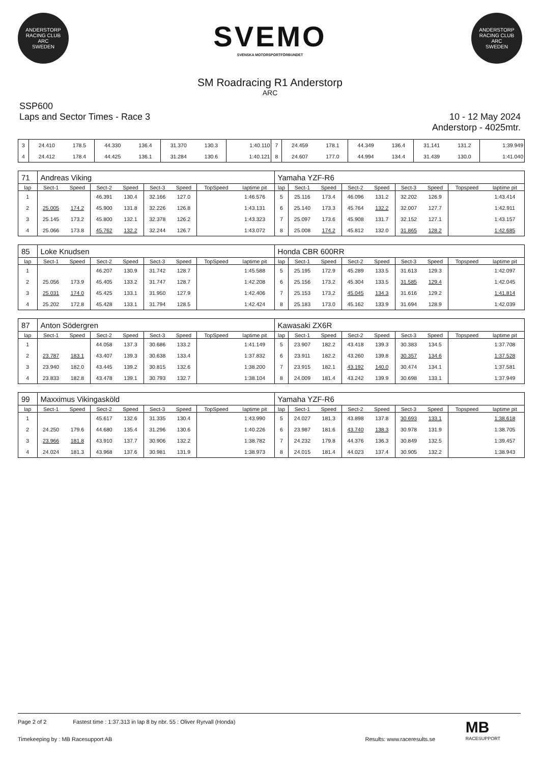ANDERSTORP RACING CLUB
ARC
SWEDEN
SVEMO
SVENSKA MOTORSPORTFÖRBUNDET
ANDERSTORP RACING CLUB
ARC
SWEDEN
SM Roadracing R1 Anderstorp
ARC
SSP600
Laps and Sector Times - Race 3
10 - 12 May 2024
Anderstorp - 4025mtr.
| 3 | 24.410 | 178.5 | 44.330 | 136.4 | 31.370 | 130.3 | 1:40.110 | 7 | 24.459 | 178.1 | 44.349 | 136.4 | 31.141 | 131.2 | 1:39.949 |
| 4 | 24.412 | 178.4 | 44.425 | 136.1 | 31.284 | 130.6 | 1:40.121 | 8 | 24.607 | 177.0 | 44.994 | 134.4 | 31.439 | 130.0 | 1:41.040 |
| 71 | Andreas Viking | | | | | | | | Yamaha YZF-R6 | | | | | | | | |
| lap | Sect-1 | Speed | Sect-2 | Speed | Sect-3 | Speed | TopSpeed | laptime pit | lap | Sect-1 | Speed | Sect-2 | Speed | Sect-3 | Speed | Topspeed | laptime pit |
| 1 | | | 46.391 | 130.4 | 32.166 | 127.0 | | 1:46.576 | 5 | 25.116 | 173.4 | 46.096 | 131.2 | 32.202 | 126.9 | | 1:43.414 |
| 2 | 25.005 | 174.2 | 45.900 | 131.8 | 32.226 | 126.8 | | 1:43.131 | 6 | 25.140 | 173.3 | 45.764 | 132.2 | 32.007 | 127.7 | | 1:42.911 |
| 3 | 25.145 | 173.2 | 45.800 | 132.1 | 32.378 | 126.2 | | 1:43.323 | 7 | 25.097 | 173.6 | 45.908 | 131.7 | 32.152 | 127.1 | | 1:43.157 |
| 4 | 25.066 | 173.8 | 45.762 | 132.2 | 32.244 | 126.7 | | 1:43.072 | 8 | 25.008 | 174.2 | 45.812 | 132.0 | 31.865 | 128.2 | | 1:42.685 |
| 85 | Loke Knudsen | | | | | | | | Honda CBR 600RR | | | | | | | | |
| lap | Sect-1 | Speed | Sect-2 | Speed | Sect-3 | Speed | TopSpeed | laptime pit | lap | Sect-1 | Speed | Sect-2 | Speed | Sect-3 | Speed | Topspeed | laptime pit |
| 1 | | | 46.207 | 130.9 | 31.742 | 128.7 | | 1:45.588 | 5 | 25.195 | 172.9 | 45.289 | 133.5 | 31.613 | 129.3 | | 1:42.097 |
| 2 | 25.056 | 173.9 | 45.405 | 133.2 | 31.747 | 128.7 | | 1:42.208 | 6 | 25.156 | 173.2 | 45.304 | 133.5 | 31.585 | 129.4 | | 1:42.045 |
| 3 | 25.031 | 174.0 | 45.425 | 133.1 | 31.950 | 127.9 | | 1:42.406 | 7 | 25.153 | 173.2 | 45.045 | 134.3 | 31.616 | 129.2 | | 1:41.814 |
| 4 | 25.202 | 172.8 | 45.428 | 133.1 | 31.794 | 128.5 | | 1:42.424 | 8 | 25.183 | 173.0 | 45.162 | 133.9 | 31.694 | 128.9 | | 1:42.039 |
| 87 | Anton Södergren | | | | | | | | Kawasaki ZX6R | | | | | | | | |
| lap | Sect-1 | Speed | Sect-2 | Speed | Sect-3 | Speed | TopSpeed | laptime pit | lap | Sect-1 | Speed | Sect-2 | Speed | Sect-3 | Speed | Topspeed | laptime pit |
| 1 | | | 44.058 | 137.3 | 30.686 | 133.2 | | 1:41.149 | 5 | 23.907 | 182.2 | 43.418 | 139.3 | 30.383 | 134.5 | | 1:37.708 |
| 2 | 23.787 | 183.1 | 43.407 | 139.3 | 30.638 | 133.4 | | 1:37.832 | 6 | 23.911 | 182.2 | 43.260 | 139.8 | 30.357 | 134.6 | | 1:37.528 |
| 3 | 23.940 | 182.0 | 43.445 | 139.2 | 30.815 | 132.6 | | 1:38.200 | 7 | 23.915 | 182.1 | 43.192 | 140.0 | 30.474 | 134.1 | | 1:37.581 |
| 4 | 23.833 | 182.8 | 43.478 | 139.1 | 30.793 | 132.7 | | 1:38.104 | 8 | 24.009 | 181.4 | 43.242 | 139.9 | 30.698 | 133.1 | | 1:37.949 |
| 99 | Maxximus Vikingasköld | | | | | | | | Yamaha YZF-R6 | | | | | | | | |
| lap | Sect-1 | Speed | Sect-2 | Speed | Sect-3 | Speed | TopSpeed | laptime pit | lap | Sect-1 | Speed | Sect-2 | Speed | Sect-3 | Speed | Topspeed | laptime pit |
| 1 | | | 45.617 | 132.6 | 31.335 | 130.4 | | 1:43.990 | 5 | 24.027 | 181.3 | 43.898 | 137.8 | 30.693 | 133.1 | | 1:38.618 |
| 2 | 24.250 | 179.6 | 44.680 | 135.4 | 31.296 | 130.6 | | 1:40.226 | 6 | 23.987 | 181.6 | 43.740 | 138.3 | 30.978 | 131.9 | | 1:38.705 |
| 3 | 23.966 | 181.8 | 43.910 | 137.7 | 30.906 | 132.2 | | 1:38.782 | 7 | 24.232 | 179.8 | 44.376 | 136.3 | 30.849 | 132.5 | | 1:39.457 |
| 4 | 24.024 | 181.3 | 43.968 | 137.6 | 30.981 | 131.9 | | 1:38.973 | 8 | 24.015 | 181.4 | 44.023 | 137.4 | 30.905 | 132.2 | | 1:38.943 |
Page 2 of 2 Fastest time : 1:37.313 in lap 8 by nbr. 55 : Oliver Ryrvall (Honda)
Timekeeping by : MB Racesupport AB Results: www.raceresults.se
MB
RACESUPPORT